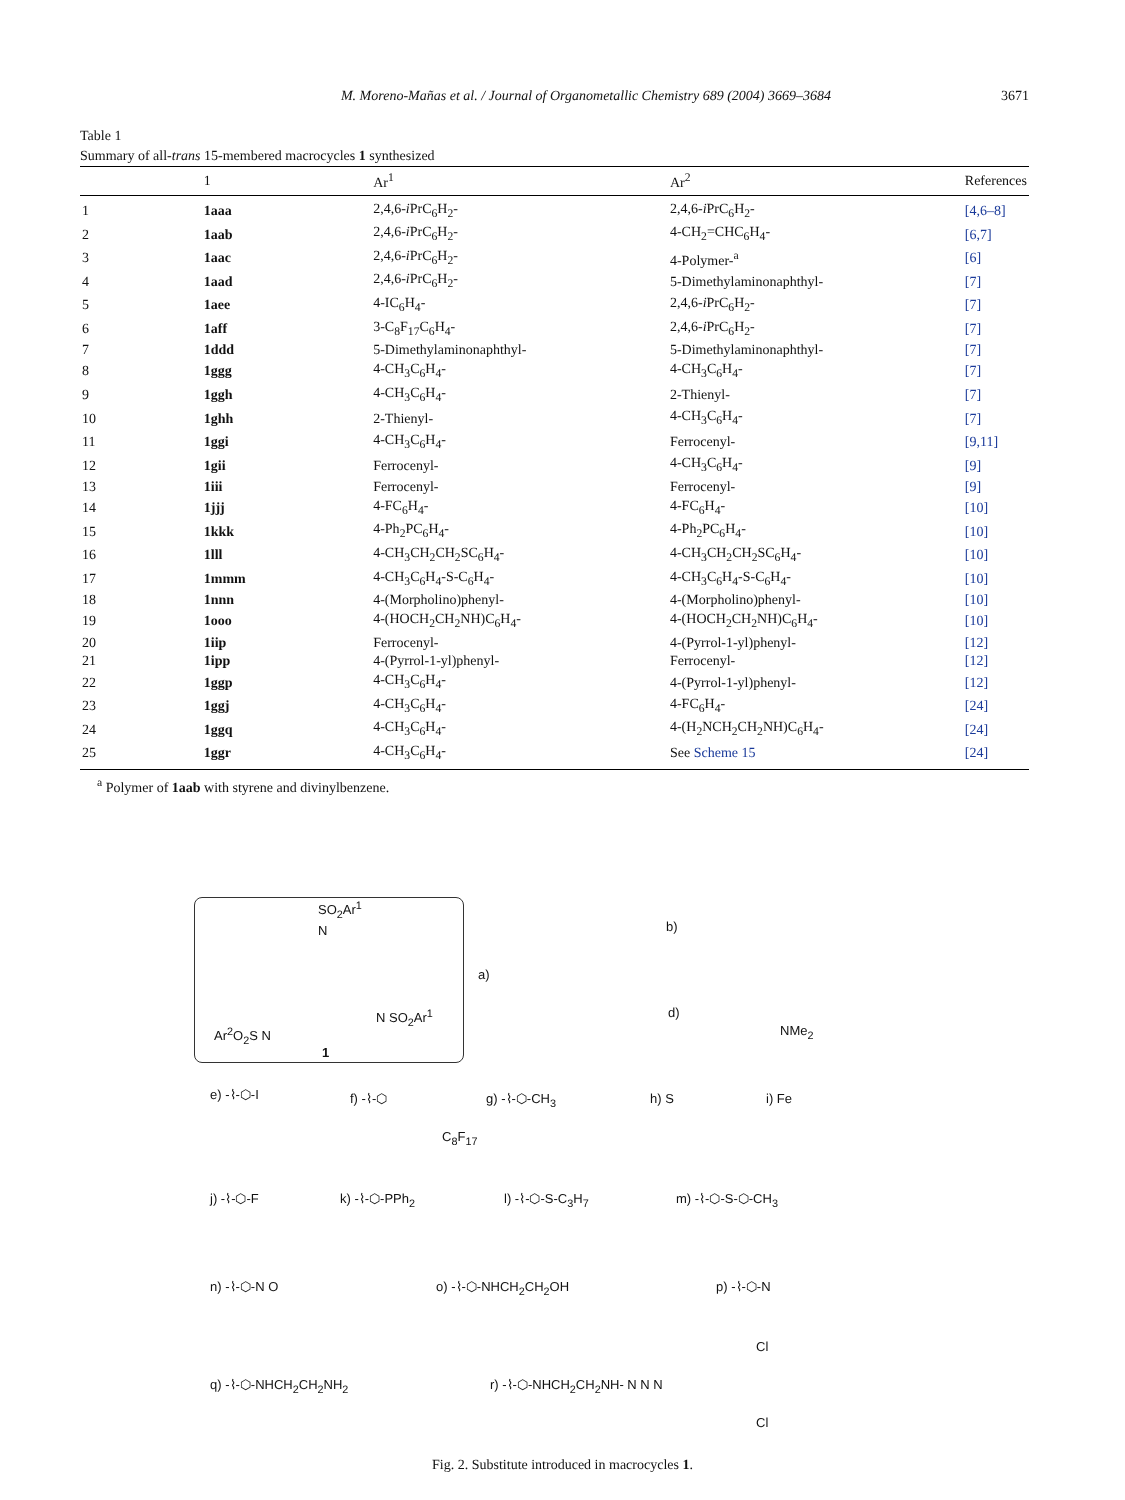M. Moreno-Mañas et al. / Journal of Organometallic Chemistry 689 (2004) 3669–3684 3671
Table 1
Summary of all-trans 15-membered macrocycles 1 synthesized
| | 1 | Ar<sup>1</sup> | Ar<sup>2</sup> | References |
| --- | --- | --- | --- | --- |
| 1 | 1aaa | 2,4,6- i PrC<sub>6</sub>H<sub>2</sub>- | 2,4,6- i PrC<sub>6</sub>H<sub>2</sub>- | [4,6–8] |
| 2 | 1aab | 2,4,6- i PrC<sub>6</sub>H<sub>2</sub>- | 4-CH<sub>2</sub>=CHC<sub>6</sub>H<sub>4</sub>- | [6,7] |
| 3 | 1aac | 2,4,6- i PrC<sub>6</sub>H<sub>2</sub>- | 4-Polymer-<sup>a</sup> | [6] |
| 4 | 1aad | 2,4,6- i PrC<sub>6</sub>H<sub>2</sub>- | 5-Dimethylaminonaphthyl- | [7] |
| 5 | 1aee | 4-IC<sub>6</sub>H<sub>4</sub>- | 2,4,6- i PrC<sub>6</sub>H<sub>2</sub>- | [7] |
| 6 | 1aff | 3-C<sub>8</sub>F<sub>17</sub>C<sub>6</sub>H<sub>4</sub>- | 2,4,6- i PrC<sub>6</sub>H<sub>2</sub>- | [7] |
| 7 | 1ddd | 5-Dimethylaminonaphthyl- | 5-Dimethylaminonaphthyl- | [7] |
| 8 | 1ggg | 4-CH<sub>3</sub>C<sub>6</sub>H<sub>4</sub>- | 4-CH<sub>3</sub>C<sub>6</sub>H<sub>4</sub>- | [7] |
| 9 | 1ggh | 4-CH<sub>3</sub>C<sub>6</sub>H<sub>4</sub>- | 2-Thienyl- | [7] |
| 10 | 1ghh | 2-Thienyl- | 4-CH<sub>3</sub>C<sub>6</sub>H<sub>4</sub>- | [7] |
| 11 | 1ggi | 4-CH<sub>3</sub>C<sub>6</sub>H<sub>4</sub>- | Ferrocenyl- | [9,11] |
| 12 | 1gii | Ferrocenyl- | 4-CH<sub>3</sub>C<sub>6</sub>H<sub>4</sub>- | [9] |
| 13 | 1iii | Ferrocenyl- | Ferrocenyl- | [9] |
| 14 | 1jjj | 4-FC<sub>6</sub>H<sub>4</sub>- | 4-FC<sub>6</sub>H<sub>4</sub>- | [10] |
| 15 | 1kkk | 4-Ph<sub>2</sub>PC<sub>6</sub>H<sub>4</sub>- | 4-Ph<sub>2</sub>PC<sub>6</sub>H<sub>4</sub>- | [10] |
| 16 | 1lll | 4-CH<sub>3</sub>CH<sub>2</sub>CH<sub>2</sub>SC<sub>6</sub>H<sub>4</sub>- | 4-CH<sub>3</sub>CH<sub>2</sub>CH<sub>2</sub>SC<sub>6</sub>H<sub>4</sub>- | [10] |
| 17 | 1mmm | 4-CH<sub>3</sub>C<sub>6</sub>H<sub>4</sub>-S-C<sub>6</sub>H<sub>4</sub>- | 4-CH<sub>3</sub>C<sub>6</sub>H<sub>4</sub>-S-C<sub>6</sub>H<sub>4</sub>- | [10] |
| 18 | 1nnn | 4-(Morpholino)phenyl- | 4-(Morpholino)phenyl- | [10] |
| 19 | 1ooo | 4-(HOCH<sub>2</sub>CH<sub>2</sub>NH)C<sub>6</sub>H<sub>4</sub>- | 4-(HOCH<sub>2</sub>CH<sub>2</sub>NH)C<sub>6</sub>H<sub>4</sub>- | [10] |
| 20 | 1iip | Ferrocenyl- | 4-(Pyrrol-1-yl)phenyl- | [12] |
| 21 | 1ipp | 4-(Pyrrol-1-yl)phenyl- | Ferrocenyl- | [12] |
| 22 | 1ggp | 4-CH<sub>3</sub>C<sub>6</sub>H<sub>4</sub>- | 4-(Pyrrol-1-yl)phenyl- | [12] |
| 23 | 1ggj | 4-CH<sub>3</sub>C<sub>6</sub>H<sub>4</sub>- | 4-FC<sub>6</sub>H<sub>4</sub>- | [24] |
| 24 | 1ggq | 4-CH<sub>3</sub>C<sub>6</sub>H<sub>4</sub>- | 4-(H<sub>2</sub>NCH<sub>2</sub>CH<sub>2</sub>NH)C<sub>6</sub>H<sub>4</sub>- | [24] |
| 25 | 1ggr | 4-CH<sub>3</sub>C<sub>6</sub>H<sub>4</sub>- | See Scheme 15 | [24] |
<sup>a</sup> Polymer of 1aab with styrene and divinylbenzene.
SO<sub>2</sub>Ar<sup>1</sup>
N
Ar<sup>2</sup>O<sub>2</sub>S N
N SO<sub>2</sub>Ar<sup>1</sup>
1
a)
b)
d)
NMe<sub>2</sub>
e) -⌇-⬡-I f) -⌇-⬡
C<sub>8</sub>F<sub>17</sub>
g) -⌇-⬡-CH<sub>3</sub> h) S i) Fe
j) -⌇-⬡-F k) -⌇-⬡-PPh<sub>2</sub> l) -⌇-⬡-S-C<sub>3</sub>H<sub>7</sub> m) -⌇-⬡-S-⬡-CH<sub>3</sub>
n) -⌇-⬡-N O o) -⌇-⬡-NHCH<sub>2</sub>CH<sub>2</sub>OH p) -⌇-⬡-N
Cl
q) -⌇-⬡-NHCH<sub>2</sub>CH<sub>2</sub>NH<sub>2</sub> r) -⌇-⬡-NHCH<sub>2</sub>CH<sub>2</sub>NH- N N N
Cl
Fig. 2. Substitute introduced in macrocycles 1.